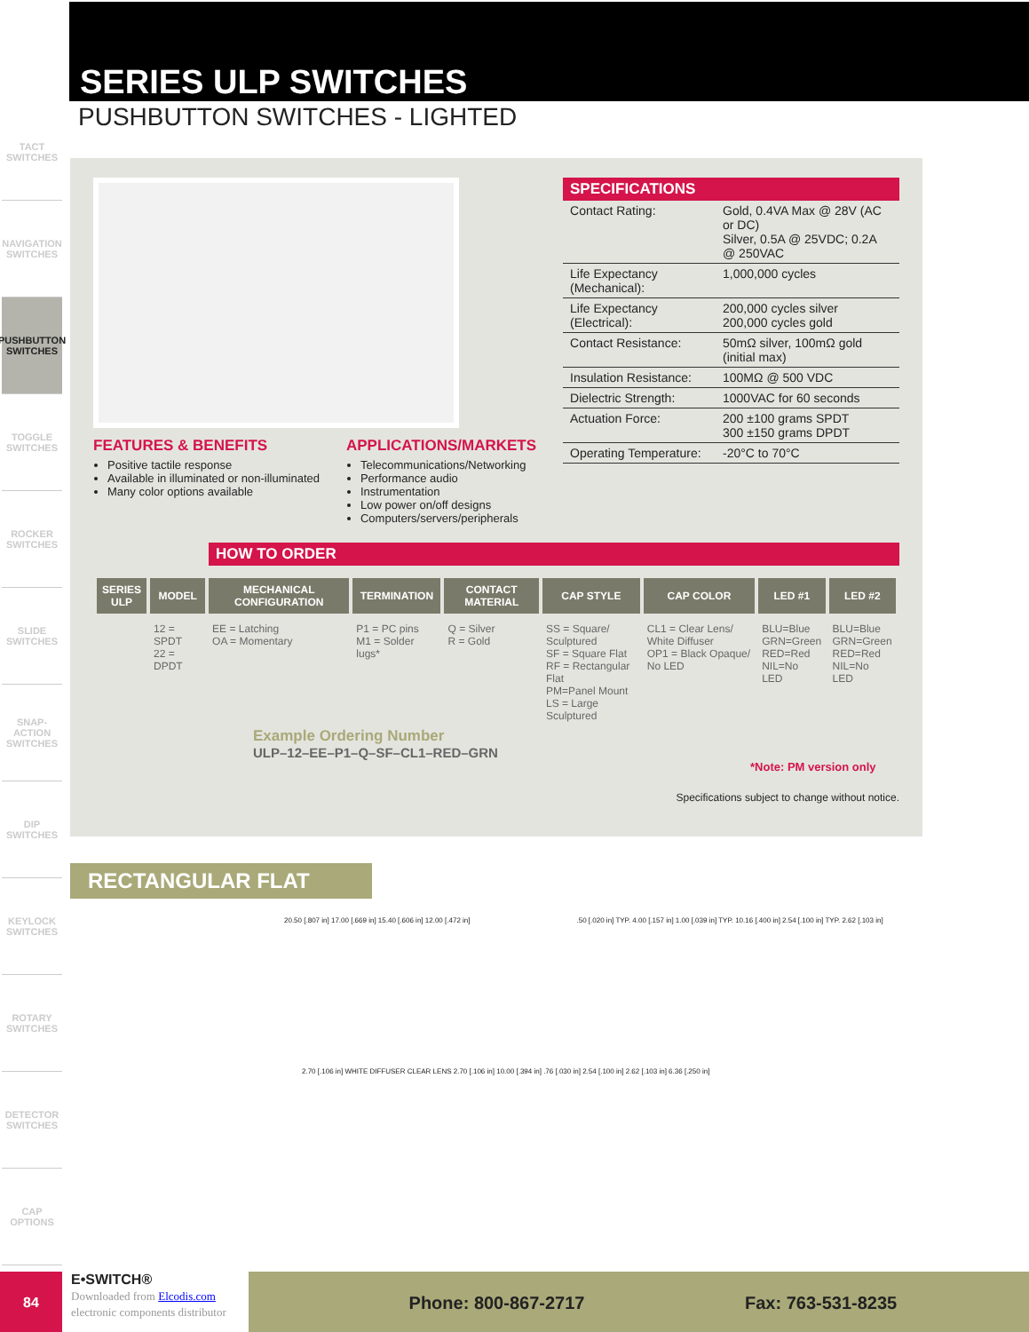TACT SWITCHES
NAVIGATION SWITCHES
PUSHBUTTON SWITCHES
TOGGLE SWITCHES
ROCKER SWITCHES
SLIDE SWITCHES
SNAP-ACTION SWITCHES
DIP SWITCHES
KEYLOCK SWITCHES
ROTARY SWITCHES
DETECTOR SWITCHES
CAP OPTIONS
SERIES ULP SWITCHES
PUSHBUTTON SWITCHES - LIGHTED
FEATURES & BENEFITS
Positive tactile response
Available in illuminated or non-illuminated
Many color options available
APPLICATIONS/MARKETS
Telecommunications/Networking
Performance audio
Instrumentation
Low power on/off designs
Computers/servers/peripherals
SPECIFICATIONS
| Contact Rating: | Gold, 0.4VA Max @ 28V (AC or DC) Silver, 0.5A @ 25VDC; 0.2A @ 250VAC |
| Life Expectancy (Mechanical): | 1,000,000 cycles |
| Life Expectancy (Electrical): | 200,000 cycles silver 200,000 cycles gold |
| Contact Resistance: | 50mΩ silver, 100mΩ gold (initial max) |
| Insulation Resistance: | 100MΩ @ 500 VDC |
| Dielectric Strength: | 1000VAC for 60 seconds |
| Actuation Force: | 200 ±100 grams SPDT 300 ±150 grams DPDT |
| Operating Temperature: | -20°C to 70°C |
HOW TO ORDER
| SERIES ULP | MODEL | MECHANICAL CONFIGURATION | TERMINATION | CONTACT MATERIAL | CAP STYLE | CAP COLOR | LED #1 | LED #2 |
| --- | --- | --- | --- | --- | --- | --- | --- | --- |
| | 12 = SPDT 22 = DPDT | EE = Latching OA = Momentary | P1 = PC pins M1 = Solder lugs* | Q = Silver R = Gold | SS = Square/ Sculptured SF = Square Flat RF = Rectangular Flat PM=Panel Mount LS = Large Sculptured | CL1 = Clear Lens/ White Diffuser OP1 = Black Opaque/ No LED | BLU=Blue GRN=Green RED=Red NIL=No LED | BLU=Blue GRN=Green RED=Red NIL=No LED |
Example Ordering Number
ULP–12–EE–P1–Q–SF–CL1–RED–GRN
*Note: PM version only
Specifications subject to change without notice.
RECTANGULAR FLAT
20.50 [.807 in] 17.00 [.669 in] 15.40 [.606 in] 12.00 [.472 in]
.50 [.020 in] TYP. 4.00 [.157 in] 1.00 [.039 in] TYP. 10.16 [.400 in] 2.54 [.100 in] TYP. 2.62 [.103 in]
2.70 [.106 in] WHITE DIFFUSER CLEAR LENS 2.70 [.106 in] 10.00 [.394 in] .76 [.030 in] 2.54 [.100 in] 2.62 [.103 in] 6.36 [.250 in]
84
E•SWITCH®
Downloaded from Elcodis.com electronic components distributor
Phone: 800-867-2717 Fax: 763-531-8235